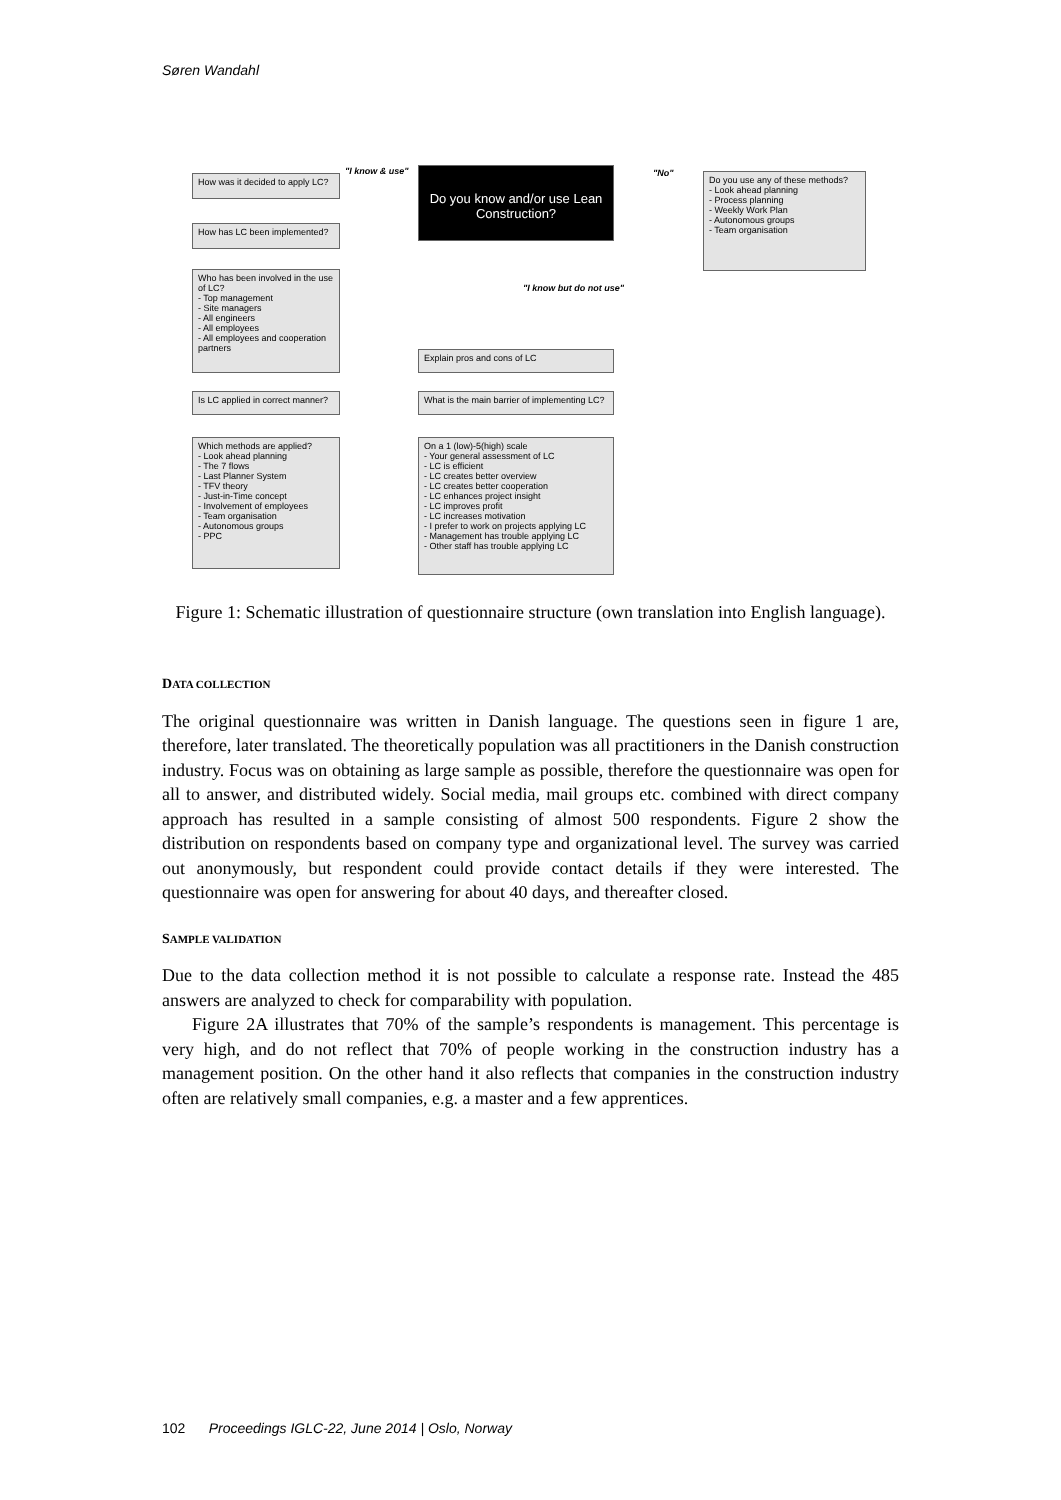Søren Wandahl
Do you know and/or use Lean Construction?
"I know & use" "No"
"I know but do not use"
How was it decided to apply LC?
How has LC been implemented?
Who has been involved in the use of LC?
- Top management
- Site managers
- All engineers
- All employees
- All employees and cooperation partners
Is LC applied in correct manner?
Which methods are applied?
- Look ahead planning
- The 7 flows
- Last Planner System
- TFV theory
- Just-in-Time concept
- Involvement of employees
- Team organisation
- Autonomous groups
- PPC
Do you use any of these methods?
- Look ahead planning
- Process planning
- Weekly Work Plan
- Autonomous groups
- Team organisation
Explain pros and cons of LC
What is the main barrier of implementing LC?
On a 1 (low)-5(high) scale
- Your general assessment of LC
- LC is efficient
- LC creates better overview
- LC creates better cooperation
- LC enhances project insight
- LC improves profit
- LC increases motivation
- I prefer to work on projects applying LC
- Management has trouble applying LC
- Other staff has trouble applying LC
Figure 1: Schematic illustration of questionnaire structure (own translation into English language).
DATA COLLECTION
The original questionnaire was written in Danish language. The questions seen in figure 1 are, therefore, later translated. The theoretically population was all practitioners in the Danish construction industry. Focus was on obtaining as large sample as possible, therefore the questionnaire was open for all to answer, and distributed widely. Social media, mail groups etc. combined with direct company approach has resulted in a sample consisting of almost 500 respondents. Figure 2 show the distribution on respondents based on company type and organizational level. The survey was carried out anonymously, but respondent could provide contact details if they were interested. The questionnaire was open for answering for about 40 days, and thereafter closed.
SAMPLE VALIDATION
Due to the data collection method it is not possible to calculate a response rate. Instead the 485 answers are analyzed to check for comparability with population.
Figure 2A illustrates that 70% of the sample’s respondents is management. This percentage is very high, and do not reflect that 70% of people working in the construction industry has a management position. On the other hand it also reflects that companies in the construction industry often are relatively small companies, e.g. a master and a few apprentices.
102 Proceedings IGLC-22, June 2014 | Oslo, Norway